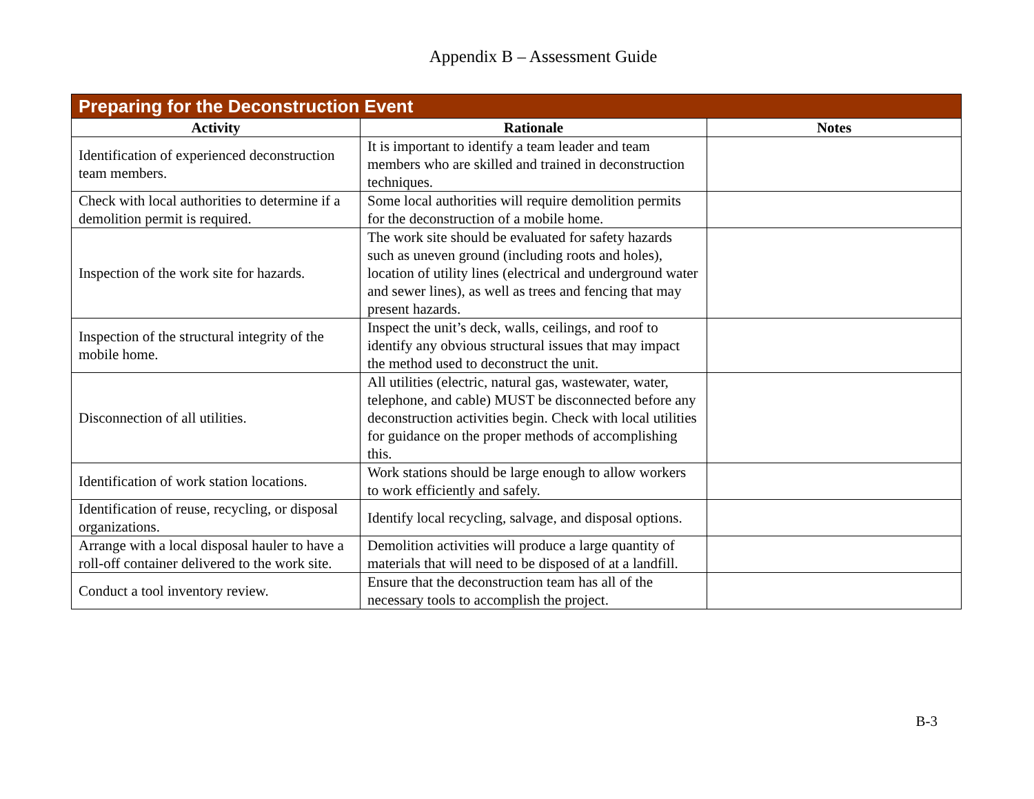Appendix B – Assessment Guide
| Preparing for the Deconstruction Event | | |
| --- | --- | --- |
| Activity | Rationale | Notes |
| Identification of experienced deconstruction team members. | It is important to identify a team leader and team members who are skilled and trained in deconstruction techniques. | |
| Check with local authorities to determine if a demolition permit is required. | Some local authorities will require demolition permits for the deconstruction of a mobile home. | |
| Inspection of the work site for hazards. | The work site should be evaluated for safety hazards such as uneven ground (including roots and holes), location of utility lines (electrical and underground water and sewer lines), as well as trees and fencing that may present hazards. | |
| Inspection of the structural integrity of the mobile home. | Inspect the unit’s deck, walls, ceilings, and roof to identify any obvious structural issues that may impact the method used to deconstruct the unit. | |
| Disconnection of all utilities. | All utilities (electric, natural gas, wastewater, water, telephone, and cable) MUST be disconnected before any deconstruction activities begin. Check with local utilities for guidance on the proper methods of accomplishing this. | |
| Identification of work station locations. | Work stations should be large enough to allow workers to work efficiently and safely. | |
| Identification of reuse, recycling, or disposal organizations. | Identify local recycling, salvage, and disposal options. | |
| Arrange with a local disposal hauler to have a roll-off container delivered to the work site. | Demolition activities will produce a large quantity of materials that will need to be disposed of at a landfill. | |
| Conduct a tool inventory review. | Ensure that the deconstruction team has all of the necessary tools to accomplish the project. | |
B-3